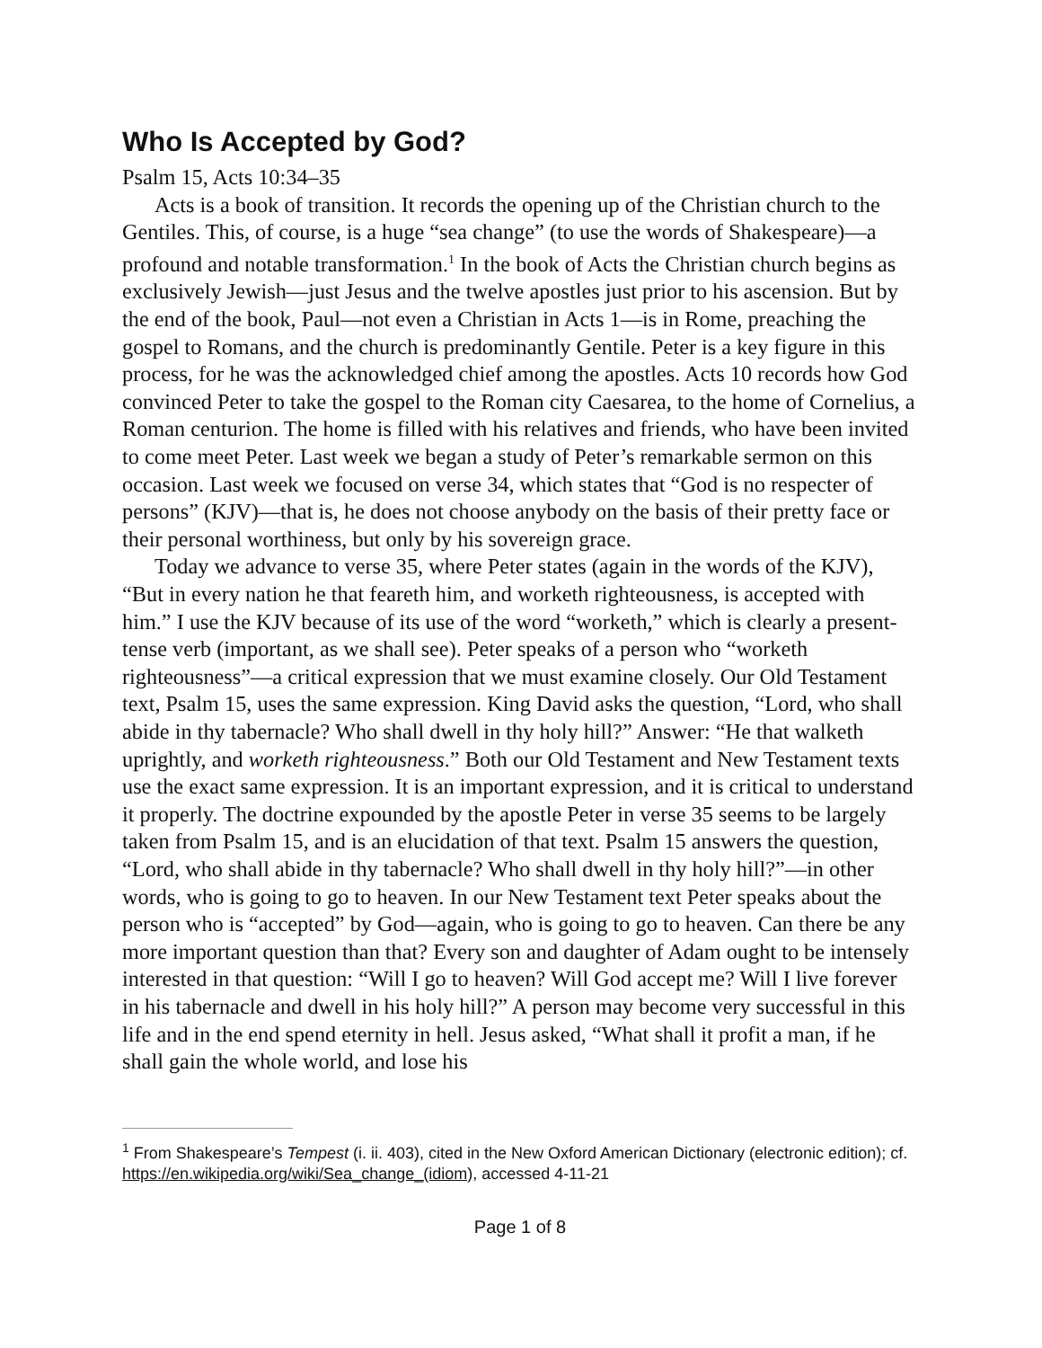Who Is Accepted by God?
Psalm 15, Acts 10:34–35
Acts is a book of transition. It records the opening up of the Christian church to the Gentiles. This, of course, is a huge “sea change” (to use the words of Shakespeare)—a profound and notable transformation.<sup>1</sup> In the book of Acts the Christian church begins as exclusively Jewish—just Jesus and the twelve apostles just prior to his ascension. But by the end of the book, Paul—not even a Christian in Acts 1—is in Rome, preaching the gospel to Romans, and the church is predominantly Gentile. Peter is a key figure in this process, for he was the acknowledged chief among the apostles. Acts 10 records how God convinced Peter to take the gospel to the Roman city Caesarea, to the home of Cornelius, a Roman centurion. The home is filled with his relatives and friends, who have been invited to come meet Peter. Last week we began a study of Peter’s remarkable sermon on this occasion. Last week we focused on verse 34, which states that “God is no respecter of persons” (KJV)—that is, he does not choose anybody on the basis of their pretty face or their personal worthiness, but only by his sovereign grace.
Today we advance to verse 35, where Peter states (again in the words of the KJV), “But in every nation he that feareth him, and worketh righteousness, is accepted with him.” I use the KJV because of its use of the word “worketh,” which is clearly a present-tense verb (important, as we shall see). Peter speaks of a person who “worketh righteousness”—a critical expression that we must examine closely. Our Old Testament text, Psalm 15, uses the same expression. King David asks the question, “Lord, who shall abide in thy tabernacle? Who shall dwell in thy holy hill?” Answer: “He that walketh uprightly, and worketh righteousness.” Both our Old Testament and New Testament texts use the exact same expression. It is an important expression, and it is critical to understand it properly. The doctrine expounded by the apostle Peter in verse 35 seems to be largely taken from Psalm 15, and is an elucidation of that text. Psalm 15 answers the question, “Lord, who shall abide in thy tabernacle? Who shall dwell in thy holy hill?”—in other words, who is going to go to heaven. In our New Testament text Peter speaks about the person who is “accepted” by God—again, who is going to go to heaven. Can there be any more important question than that? Every son and daughter of Adam ought to be intensely interested in that question: “Will I go to heaven? Will God accept me? Will I live forever in his tabernacle and dwell in his holy hill?” A person may become very successful in this life and in the end spend eternity in hell. Jesus asked, “What shall it profit a man, if he shall gain the whole world, and lose his
<sup>1</sup> From Shakespeare’s Tempest (i. ii. 403), cited in the New Oxford American Dictionary (electronic edition); cf. https://en.wikipedia.org/wiki/Sea_change_(idiom), accessed 4-11-21
Page 1 of 8